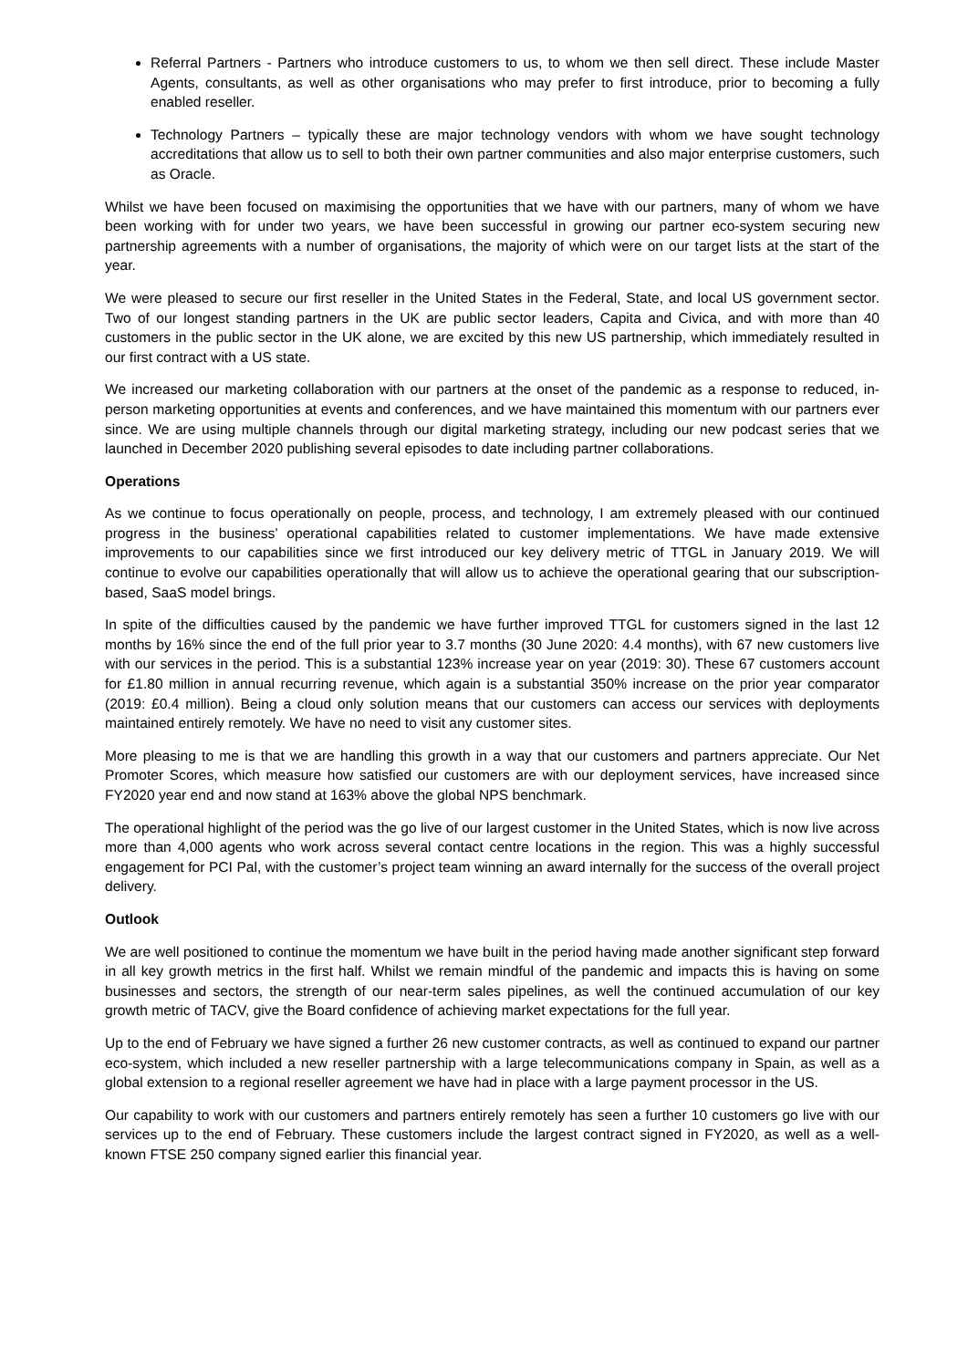Referral Partners - Partners who introduce customers to us, to whom we then sell direct. These include Master Agents, consultants, as well as other organisations who may prefer to first introduce, prior to becoming a fully enabled reseller.
Technology Partners – typically these are major technology vendors with whom we have sought technology accreditations that allow us to sell to both their own partner communities and also major enterprise customers, such as Oracle.
Whilst we have been focused on maximising the opportunities that we have with our partners, many of whom we have been working with for under two years, we have been successful in growing our partner eco-system securing new partnership agreements with a number of organisations, the majority of which were on our target lists at the start of the year.
We were pleased to secure our first reseller in the United States in the Federal, State, and local US government sector. Two of our longest standing partners in the UK are public sector leaders, Capita and Civica, and with more than 40 customers in the public sector in the UK alone, we are excited by this new US partnership, which immediately resulted in our first contract with a US state.
We increased our marketing collaboration with our partners at the onset of the pandemic as a response to reduced, in-person marketing opportunities at events and conferences, and we have maintained this momentum with our partners ever since. We are using multiple channels through our digital marketing strategy, including our new podcast series that we launched in December 2020 publishing several episodes to date including partner collaborations.
Operations
As we continue to focus operationally on people, process, and technology, I am extremely pleased with our continued progress in the business’ operational capabilities related to customer implementations. We have made extensive improvements to our capabilities since we first introduced our key delivery metric of TTGL in January 2019. We will continue to evolve our capabilities operationally that will allow us to achieve the operational gearing that our subscription-based, SaaS model brings.
In spite of the difficulties caused by the pandemic we have further improved TTGL for customers signed in the last 12 months by 16% since the end of the full prior year to 3.7 months (30 June 2020: 4.4 months), with 67 new customers live with our services in the period. This is a substantial 123% increase year on year (2019: 30). These 67 customers account for £1.80 million in annual recurring revenue, which again is a substantial 350% increase on the prior year comparator (2019: £0.4 million). Being a cloud only solution means that our customers can access our services with deployments maintained entirely remotely. We have no need to visit any customer sites.
More pleasing to me is that we are handling this growth in a way that our customers and partners appreciate. Our Net Promoter Scores, which measure how satisfied our customers are with our deployment services, have increased since FY2020 year end and now stand at 163% above the global NPS benchmark.
The operational highlight of the period was the go live of our largest customer in the United States, which is now live across more than 4,000 agents who work across several contact centre locations in the region. This was a highly successful engagement for PCI Pal, with the customer’s project team winning an award internally for the success of the overall project delivery.
Outlook
We are well positioned to continue the momentum we have built in the period having made another significant step forward in all key growth metrics in the first half. Whilst we remain mindful of the pandemic and impacts this is having on some businesses and sectors, the strength of our near-term sales pipelines, as well the continued accumulation of our key growth metric of TACV, give the Board confidence of achieving market expectations for the full year.
Up to the end of February we have signed a further 26 new customer contracts, as well as continued to expand our partner eco-system, which included a new reseller partnership with a large telecommunications company in Spain, as well as a global extension to a regional reseller agreement we have had in place with a large payment processor in the US.
Our capability to work with our customers and partners entirely remotely has seen a further 10 customers go live with our services up to the end of February. These customers include the largest contract signed in FY2020, as well as a well-known FTSE 250 company signed earlier this financial year.